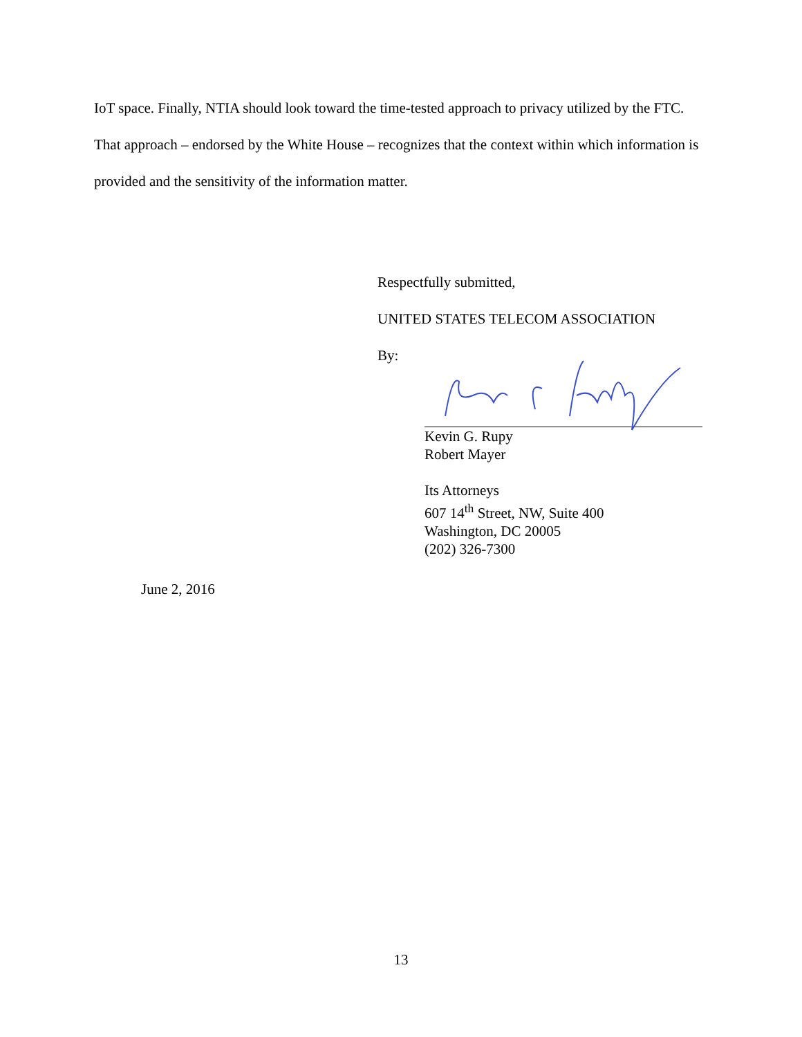IoT space. Finally, NTIA should look toward the time-tested approach to privacy utilized by the FTC. That approach – endorsed by the White House – recognizes that the context within which information is provided and the sensitivity of the information matter.
Respectfully submitted,
UNITED STATES TELECOM ASSOCIATION
By:
Kevin G. Rupy
Robert Mayer
Its Attorneys
607 14<sup>th</sup> Street, NW, Suite 400
Washington, DC 20005
(202) 326-7300
June 2, 2016
13